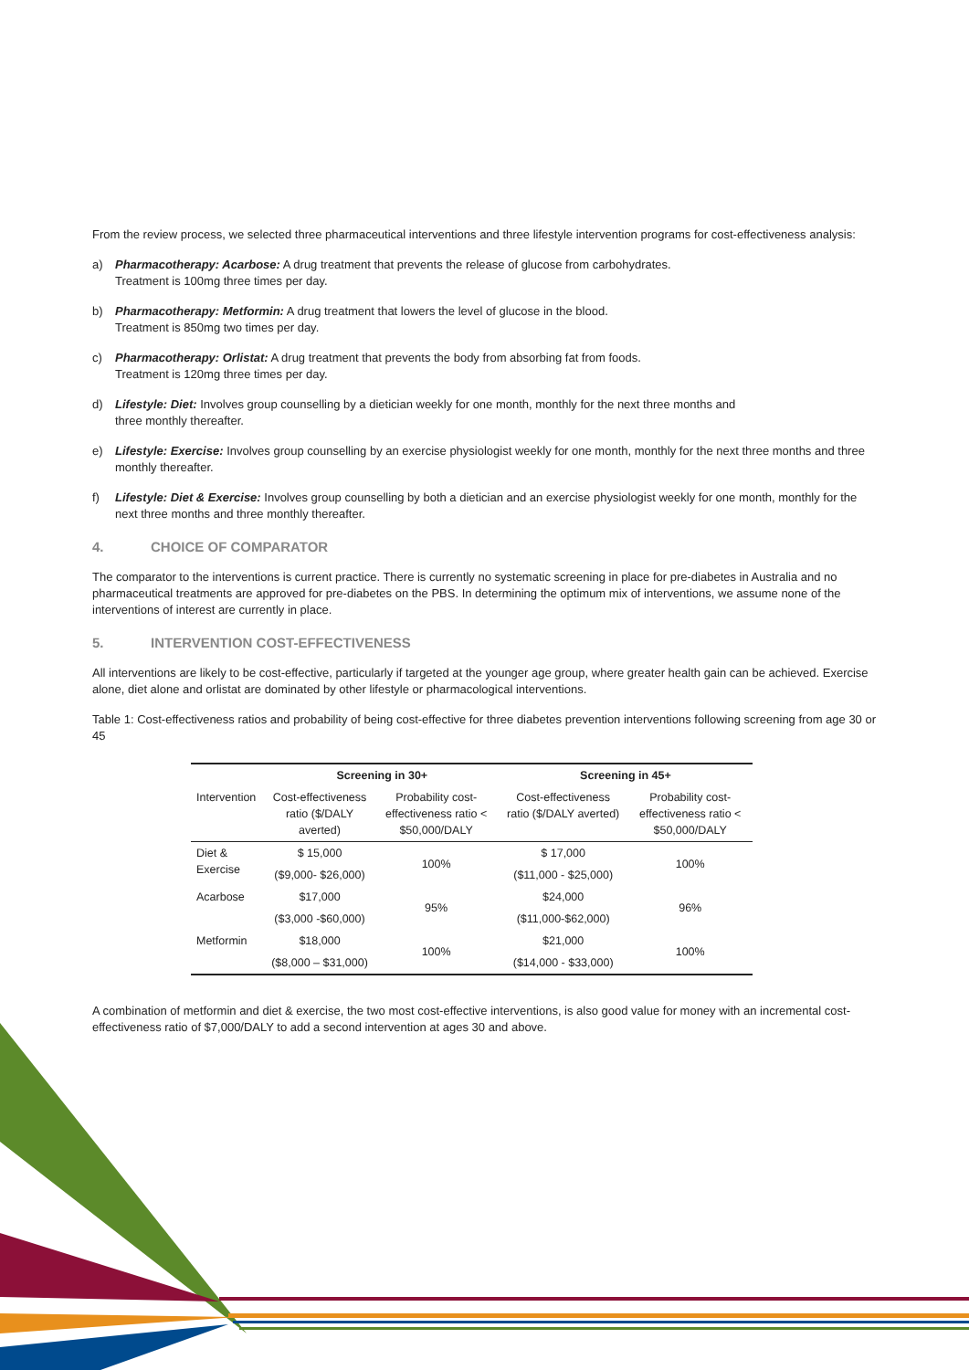From the review process, we selected three pharmaceutical interventions and three lifestyle intervention programs for cost-effectiveness analysis:
a) Pharmacotherapy: Acarbose: A drug treatment that prevents the release of glucose from carbohydrates.
Treatment is 100mg three times per day.
b) Pharmacotherapy: Metformin: A drug treatment that lowers the level of glucose in the blood.
Treatment is 850mg two times per day.
c) Pharmacotherapy: Orlistat: A drug treatment that prevents the body from absorbing fat from foods.
Treatment is 120mg three times per day.
d) Lifestyle: Diet: Involves group counselling by a dietician weekly for one month, monthly for the next three months and
three monthly thereafter.
e) Lifestyle: Exercise: Involves group counselling by an exercise physiologist weekly for one month, monthly for the next three months and three monthly thereafter.
f) Lifestyle: Diet & Exercise: Involves group counselling by both a dietician and an exercise physiologist weekly for one month, monthly for the next three months and three monthly thereafter.
4. CHOICE OF COMPARATOR
The comparator to the interventions is current practice. There is currently no systematic screening in place for pre-diabetes in Australia and no pharmaceutical treatments are approved for pre-diabetes on the PBS. In determining the optimum mix of interventions, we assume none of the interventions of interest are currently in place.
5. INTERVENTION COST-EFFECTIVENESS
All interventions are likely to be cost-effective, particularly if targeted at the younger age group, where greater health gain can be achieved. Exercise alone, diet alone and orlistat are dominated by other lifestyle or pharmacological interventions.
Table 1: Cost-effectiveness ratios and probability of being cost-effective for three diabetes prevention interventions following screening from age 30 or 45
| | Screening in 30+ | | Screening in 45+ | |
| --- | --- | --- | --- | --- |
| Intervention | Cost-effectiveness ratio ($/DALY averted) | Probability cost-effectiveness ratio < $50,000/DALY | Cost-effectiveness ratio ($/DALY averted) | Probability cost-effectiveness ratio < $50,000/DALY |
| Diet & Exercise | $ 15,000 | 100% | $ 17,000 | 100% |
| | ($9,000- $26,000) | | ($11,000 - $25,000) | |
| Acarbose | $17,000 | 95% | $24,000 | 96% |
| | ($3,000 -$60,000) | | ($11,000-$62,000) | |
| Metformin | $18,000 | 100% | $21,000 | 100% |
| | ($8,000 – $31,000) | | ($14,000 - $33,000) | |
A combination of metformin and diet & exercise, the two most cost-effective interventions, is also good value for money with an incremental cost-effectiveness ratio of $7,000/DALY to add a second intervention at ages 30 and above.